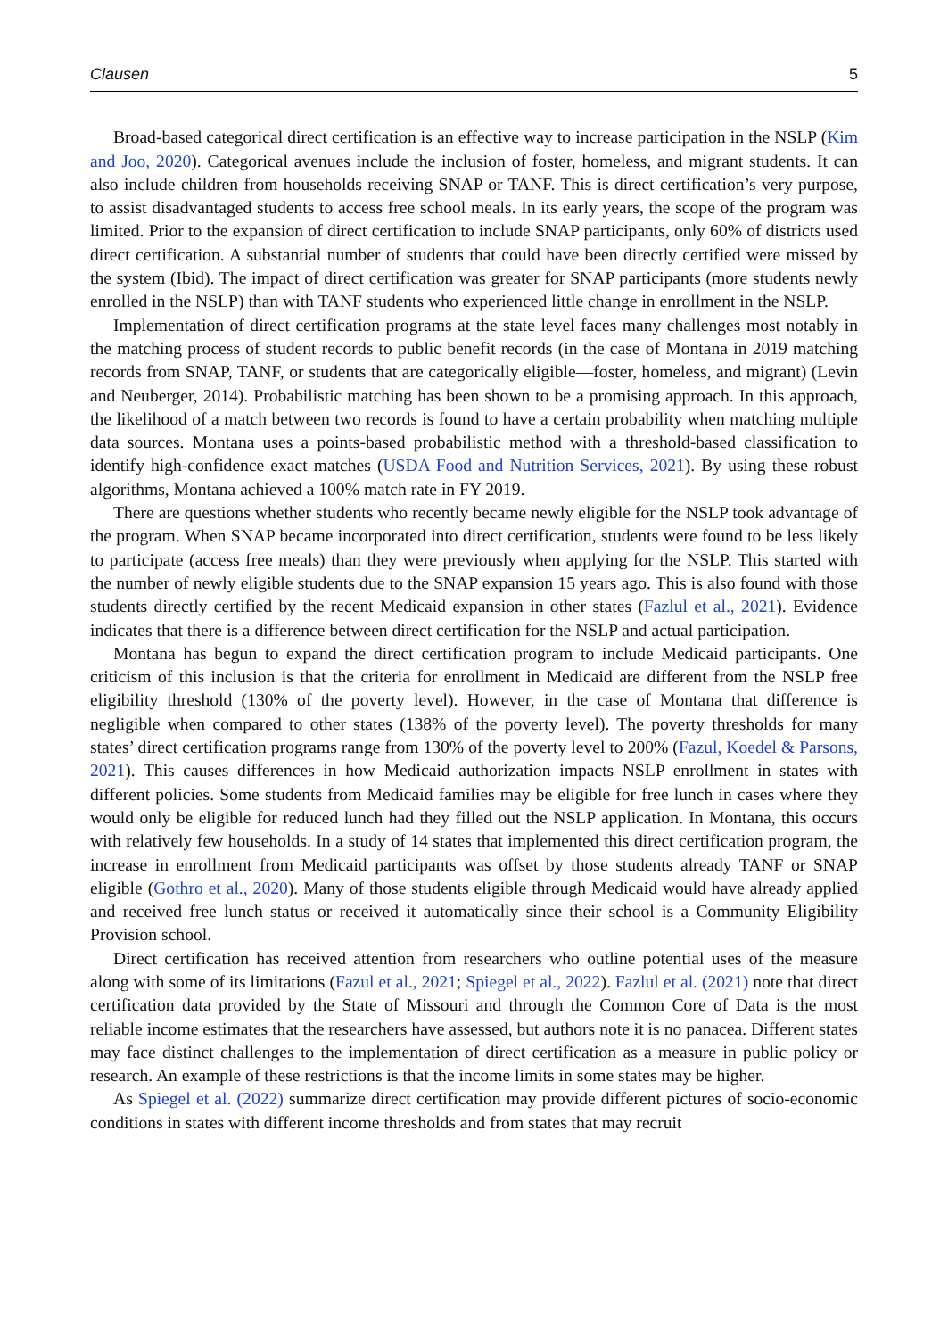Clausen 5
Broad-based categorical direct certification is an effective way to increase participation in the NSLP (Kim and Joo, 2020). Categorical avenues include the inclusion of foster, homeless, and migrant students. It can also include children from households receiving SNAP or TANF. This is direct certification’s very purpose, to assist disadvantaged students to access free school meals. In its early years, the scope of the program was limited. Prior to the expansion of direct certification to include SNAP participants, only 60% of districts used direct certification. A substantial number of students that could have been directly certified were missed by the system (Ibid). The impact of direct certification was greater for SNAP participants (more students newly enrolled in the NSLP) than with TANF students who experienced little change in enrollment in the NSLP.
Implementation of direct certification programs at the state level faces many challenges most notably in the matching process of student records to public benefit records (in the case of Montana in 2019 matching records from SNAP, TANF, or students that are categorically eligible—foster, homeless, and migrant) (Levin and Neuberger, 2014). Probabilistic matching has been shown to be a promising approach. In this approach, the likelihood of a match between two records is found to have a certain probability when matching multiple data sources. Montana uses a points-based probabilistic method with a threshold-based classification to identify high-confidence exact matches (USDA Food and Nutrition Services, 2021). By using these robust algorithms, Montana achieved a 100% match rate in FY 2019.
There are questions whether students who recently became newly eligible for the NSLP took advantage of the program. When SNAP became incorporated into direct certification, students were found to be less likely to participate (access free meals) than they were previously when applying for the NSLP. This started with the number of newly eligible students due to the SNAP expansion 15 years ago. This is also found with those students directly certified by the recent Medicaid expansion in other states (Fazlul et al., 2021). Evidence indicates that there is a difference between direct certification for the NSLP and actual participation.
Montana has begun to expand the direct certification program to include Medicaid participants. One criticism of this inclusion is that the criteria for enrollment in Medicaid are different from the NSLP free eligibility threshold (130% of the poverty level). However, in the case of Montana that difference is negligible when compared to other states (138% of the poverty level). The poverty thresholds for many states’ direct certification programs range from 130% of the poverty level to 200% (Fazul, Koedel & Parsons, 2021). This causes differences in how Medicaid authorization impacts NSLP enrollment in states with different policies. Some students from Medicaid families may be eligible for free lunch in cases where they would only be eligible for reduced lunch had they filled out the NSLP application. In Montana, this occurs with relatively few households. In a study of 14 states that implemented this direct certification program, the increase in enrollment from Medicaid participants was offset by those students already TANF or SNAP eligible (Gothro et al., 2020). Many of those students eligible through Medicaid would have already applied and received free lunch status or received it automatically since their school is a Community Eligibility Provision school.
Direct certification has received attention from researchers who outline potential uses of the measure along with some of its limitations (Fazul et al., 2021; Spiegel et al., 2022). Fazlul et al. (2021) note that direct certification data provided by the State of Missouri and through the Common Core of Data is the most reliable income estimates that the researchers have assessed, but authors note it is no panacea. Different states may face distinct challenges to the implementation of direct certification as a measure in public policy or research. An example of these restrictions is that the income limits in some states may be higher.
As Spiegel et al. (2022) summarize direct certification may provide different pictures of socio-economic conditions in states with different income thresholds and from states that may recruit